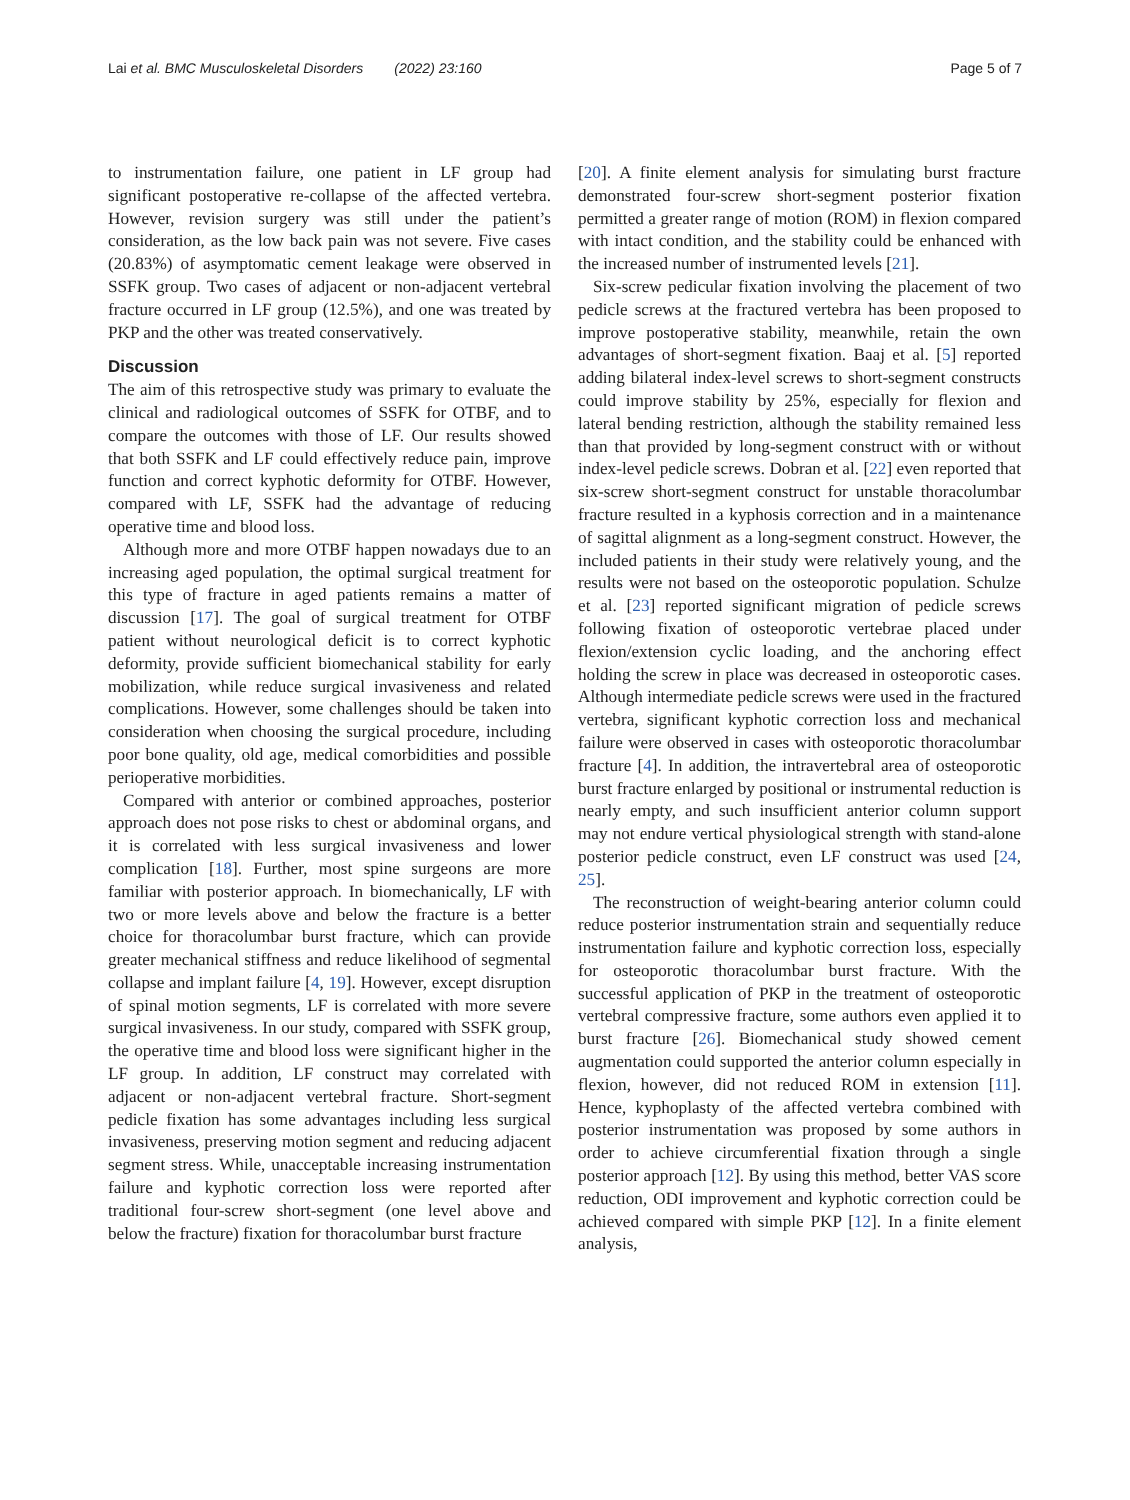Lai et al. BMC Musculoskeletal Disorders (2022) 23:160 Page 5 of 7
to instrumentation failure, one patient in LF group had significant postoperative re-collapse of the affected vertebra. However, revision surgery was still under the patient’s consideration, as the low back pain was not severe. Five cases (20.83%) of asymptomatic cement leakage were observed in SSFK group. Two cases of adjacent or non-adjacent vertebral fracture occurred in LF group (12.5%), and one was treated by PKP and the other was treated conservatively.
Discussion
The aim of this retrospective study was primary to evaluate the clinical and radiological outcomes of SSFK for OTBF, and to compare the outcomes with those of LF. Our results showed that both SSFK and LF could effectively reduce pain, improve function and correct kyphotic deformity for OTBF. However, compared with LF, SSFK had the advantage of reducing operative time and blood loss.
Although more and more OTBF happen nowadays due to an increasing aged population, the optimal surgical treatment for this type of fracture in aged patients remains a matter of discussion [17]. The goal of surgical treatment for OTBF patient without neurological deficit is to correct kyphotic deformity, provide sufficient biomechanical stability for early mobilization, while reduce surgical invasiveness and related complications. However, some challenges should be taken into consideration when choosing the surgical procedure, including poor bone quality, old age, medical comorbidities and possible perioperative morbidities.
Compared with anterior or combined approaches, posterior approach does not pose risks to chest or abdominal organs, and it is correlated with less surgical invasiveness and lower complication [18]. Further, most spine surgeons are more familiar with posterior approach. In biomechanically, LF with two or more levels above and below the fracture is a better choice for thoracolumbar burst fracture, which can provide greater mechanical stiffness and reduce likelihood of segmental collapse and implant failure [4, 19]. However, except disruption of spinal motion segments, LF is correlated with more severe surgical invasiveness. In our study, compared with SSFK group, the operative time and blood loss were significant higher in the LF group. In addition, LF construct may correlated with adjacent or non-adjacent vertebral fracture. Short-segment pedicle fixation has some advantages including less surgical invasiveness, preserving motion segment and reducing adjacent segment stress. While, unacceptable increasing instrumentation failure and kyphotic correction loss were reported after traditional four-screw short-segment (one level above and below the fracture) fixation for thoracolumbar burst fracture
[20]. A finite element analysis for simulating burst fracture demonstrated four-screw short-segment posterior fixation permitted a greater range of motion (ROM) in flexion compared with intact condition, and the stability could be enhanced with the increased number of instrumented levels [21].
Six-screw pedicular fixation involving the placement of two pedicle screws at the fractured vertebra has been proposed to improve postoperative stability, meanwhile, retain the own advantages of short-segment fixation. Baaj et al. [5] reported adding bilateral index-level screws to short-segment constructs could improve stability by 25%, especially for flexion and lateral bending restriction, although the stability remained less than that provided by long-segment construct with or without index-level pedicle screws. Dobran et al. [22] even reported that six-screw short-segment construct for unstable thoracolumbar fracture resulted in a kyphosis correction and in a maintenance of sagittal alignment as a long-segment construct. However, the included patients in their study were relatively young, and the results were not based on the osteoporotic population. Schulze et al. [23] reported significant migration of pedicle screws following fixation of osteoporotic vertebrae placed under flexion/extension cyclic loading, and the anchoring effect holding the screw in place was decreased in osteoporotic cases. Although intermediate pedicle screws were used in the fractured vertebra, significant kyphotic correction loss and mechanical failure were observed in cases with osteoporotic thoracolumbar fracture [4]. In addition, the intravertebral area of osteoporotic burst fracture enlarged by positional or instrumental reduction is nearly empty, and such insufficient anterior column support may not endure vertical physiological strength with stand-alone posterior pedicle construct, even LF construct was used [24, 25].
The reconstruction of weight-bearing anterior column could reduce posterior instrumentation strain and sequentially reduce instrumentation failure and kyphotic correction loss, especially for osteoporotic thoracolumbar burst fracture. With the successful application of PKP in the treatment of osteoporotic vertebral compressive fracture, some authors even applied it to burst fracture [26]. Biomechanical study showed cement augmentation could supported the anterior column especially in flexion, however, did not reduced ROM in extension [11]. Hence, kyphoplasty of the affected vertebra combined with posterior instrumentation was proposed by some authors in order to achieve circumferential fixation through a single posterior approach [12]. By using this method, better VAS score reduction, ODI improvement and kyphotic correction could be achieved compared with simple PKP [12]. In a finite element analysis,